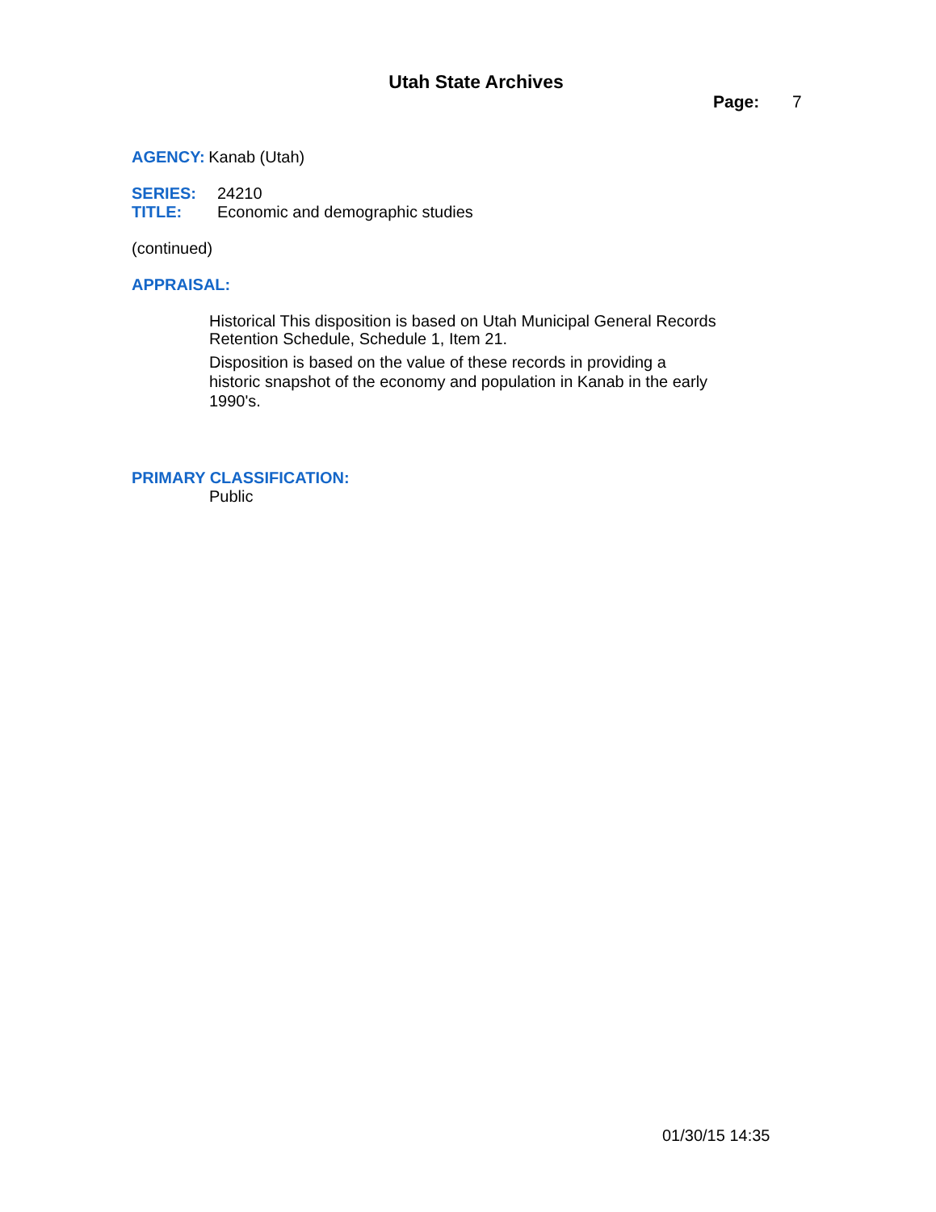Utah State Archives
Page: 7
AGENCY: Kanab (Utah)
SERIES: 24210
TITLE: Economic and demographic studies
(continued)
APPRAISAL:
Historical This disposition is based on Utah Municipal General Records Retention Schedule, Schedule 1, Item 21.
Disposition is based on the value of these records in providing a historic snapshot of the economy and population in Kanab in the early 1990's.
PRIMARY CLASSIFICATION:
Public
01/30/15 14:35